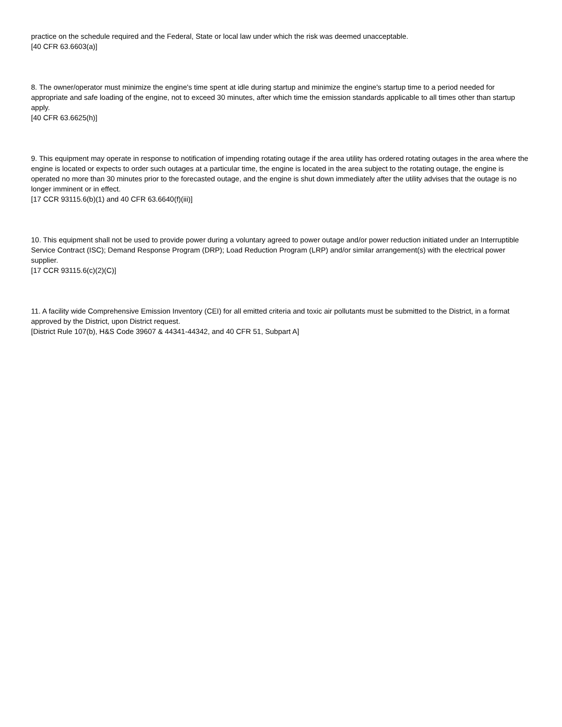practice on the schedule required and the Federal, State or local law under which the risk was deemed unacceptable.
[40 CFR 63.6603(a)]
8. The owner/operator must minimize the engine's time spent at idle during startup and minimize the engine's startup time to a period needed for appropriate and safe loading of the engine, not to exceed 30 minutes, after which time the emission standards applicable to all times other than startup apply.
[40 CFR 63.6625(h)]
9. This equipment may operate in response to notification of impending rotating outage if the area utility has ordered rotating outages in the area where the engine is located or expects to order such outages at a particular time, the engine is located in the area subject to the rotating outage, the engine is operated no more than 30 minutes prior to the forecasted outage, and the engine is shut down immediately after the utility advises that the outage is no longer imminent or in effect.
[17 CCR 93115.6(b)(1) and 40 CFR 63.6640(f)(iii)]
10. This equipment shall not be used to provide power during a voluntary agreed to power outage and/or power reduction initiated under an Interruptible Service Contract (ISC); Demand Response Program (DRP); Load Reduction Program (LRP) and/or similar arrangement(s) with the electrical power supplier.
[17 CCR 93115.6(c)(2)(C)]
11. A facility wide Comprehensive Emission Inventory (CEI) for all emitted criteria and toxic air pollutants must be submitted to the District, in a format approved by the District, upon District request.
[District Rule 107(b), H&S Code 39607 & 44341-44342, and 40 CFR 51, Subpart A]